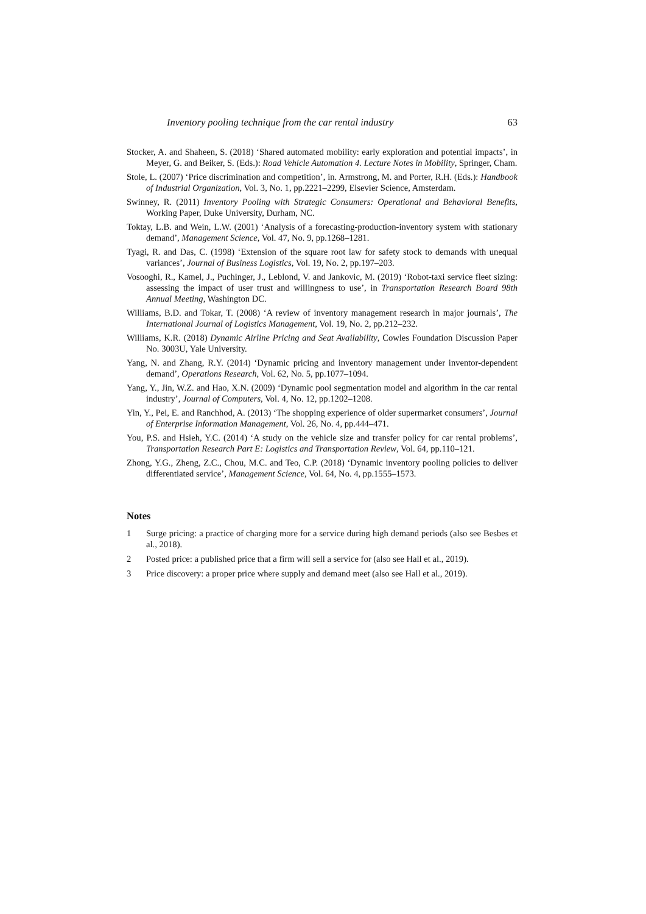Inventory pooling technique from the car rental industry 63
Stocker, A. and Shaheen, S. (2018) ‘Shared automated mobility: early exploration and potential impacts’, in Meyer, G. and Beiker, S. (Eds.): Road Vehicle Automation 4. Lecture Notes in Mobility, Springer, Cham.
Stole, L. (2007) ‘Price discrimination and competition’, in. Armstrong, M. and Porter, R.H. (Eds.): Handbook of Industrial Organization, Vol. 3, No. 1, pp.2221–2299, Elsevier Science, Amsterdam.
Swinney, R. (2011) Inventory Pooling with Strategic Consumers: Operational and Behavioral Benefits, Working Paper, Duke University, Durham, NC.
Toktay, L.B. and Wein, L.W. (2001) ‘Analysis of a forecasting-production-inventory system with stationary demand’, Management Science, Vol. 47, No. 9, pp.1268–1281.
Tyagi, R. and Das, C. (1998) ‘Extension of the square root law for safety stock to demands with unequal variances’, Journal of Business Logistics, Vol. 19, No. 2, pp.197–203.
Vosooghi, R., Kamel, J., Puchinger, J., Leblond, V. and Jankovic, M. (2019) ‘Robot-taxi service fleet sizing: assessing the impact of user trust and willingness to use’, in Transportation Research Board 98th Annual Meeting, Washington DC.
Williams, B.D. and Tokar, T. (2008) ‘A review of inventory management research in major journals’, The International Journal of Logistics Management, Vol. 19, No. 2, pp.212–232.
Williams, K.R. (2018) Dynamic Airline Pricing and Seat Availability, Cowles Foundation Discussion Paper No. 3003U, Yale University.
Yang, N. and Zhang, R.Y. (2014) ‘Dynamic pricing and inventory management under inventor-dependent demand’, Operations Research, Vol. 62, No. 5, pp.1077–1094.
Yang, Y., Jin, W.Z. and Hao, X.N. (2009) ‘Dynamic pool segmentation model and algorithm in the car rental industry’, Journal of Computers, Vol. 4, No. 12, pp.1202–1208.
Yin, Y., Pei, E. and Ranchhod, A. (2013) ‘The shopping experience of older supermarket consumers’, Journal of Enterprise Information Management, Vol. 26, No. 4, pp.444–471.
You, P.S. and Hsieh, Y.C. (2014) ‘A study on the vehicle size and transfer policy for car rental problems’, Transportation Research Part E: Logistics and Transportation Review, Vol. 64, pp.110–121.
Zhong, Y.G., Zheng, Z.C., Chou, M.C. and Teo, C.P. (2018) ‘Dynamic inventory pooling policies to deliver differentiated service’, Management Science, Vol. 64, No. 4, pp.1555–1573.
Notes
1 Surge pricing: a practice of charging more for a service during high demand periods (also see Besbes et al., 2018).
2 Posted price: a published price that a firm will sell a service for (also see Hall et al., 2019).
3 Price discovery: a proper price where supply and demand meet (also see Hall et al., 2019).